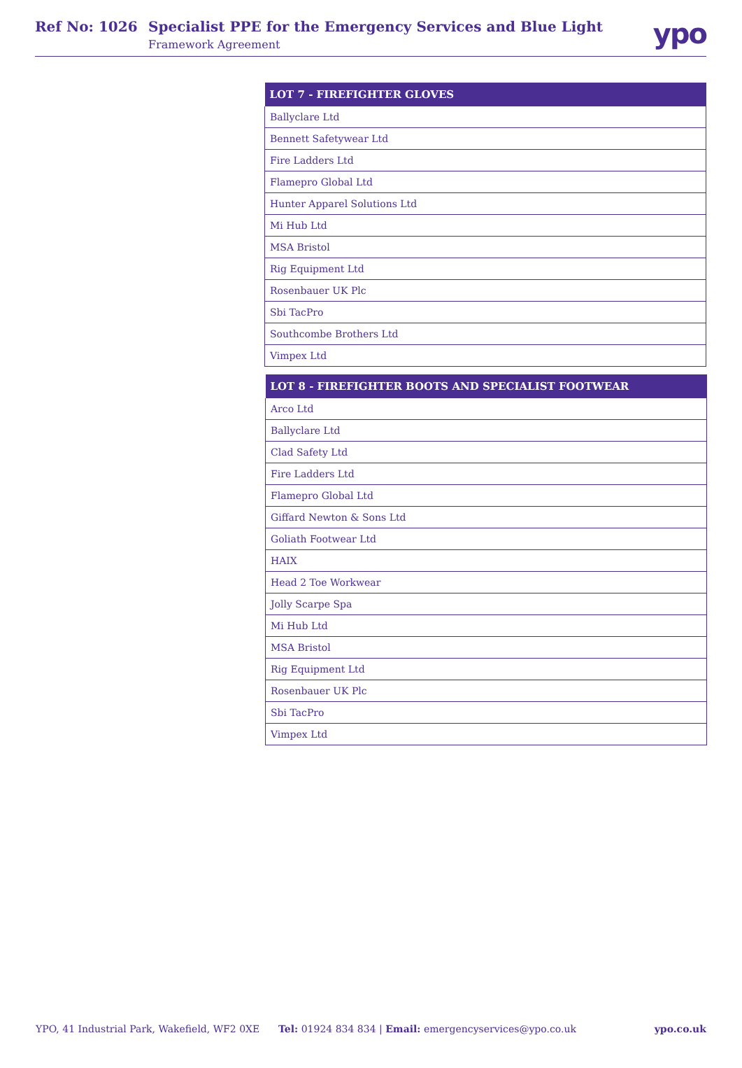Ref No: 1026 Specialist PPE for the Emergency Services and Blue Light
Framework Agreement
ypo
| LOT 7 - FIREFIGHTER GLOVES |
| --- |
| Ballyclare Ltd |
| Bennett Safetywear Ltd |
| Fire Ladders Ltd |
| Flamepro Global Ltd |
| Hunter Apparel Solutions Ltd |
| Mi Hub Ltd |
| MSA Bristol |
| Rig Equipment Ltd |
| Rosenbauer UK Plc |
| Sbi TacPro |
| Southcombe Brothers Ltd |
| Vimpex Ltd |
| LOT 8 - FIREFIGHTER BOOTS AND SPECIALIST FOOTWEAR |
| --- |
| Arco Ltd |
| Ballyclare Ltd |
| Clad Safety Ltd |
| Fire Ladders Ltd |
| Flamepro Global Ltd |
| Giffard Newton & Sons Ltd |
| Goliath Footwear Ltd |
| HAIX |
| Head 2 Toe Workwear |
| Jolly Scarpe Spa |
| Mi Hub Ltd |
| MSA Bristol |
| Rig Equipment Ltd |
| Rosenbauer UK Plc |
| Sbi TacPro |
| Vimpex Ltd |
YPO, 41 Industrial Park, Wakefield, WF2 0XE Tel: 01924 834 834 | Email: emergencyservices@ypo.co.uk ypo.co.uk